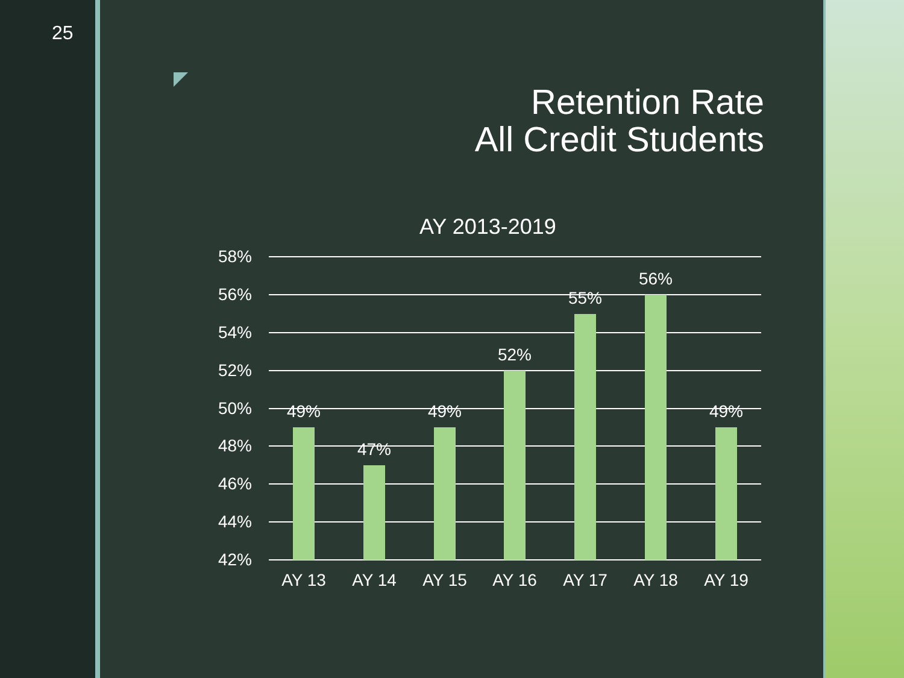25
Retention Rate
All Credit Students
AY 2013-2019
58%
56%
54%
52%
50%
48%
46%
44%
42%
49%
47%
49%
52%
55%
56%
49%
AY 13
AY 14
AY 15
AY 16
AY 17
AY 18
AY 19